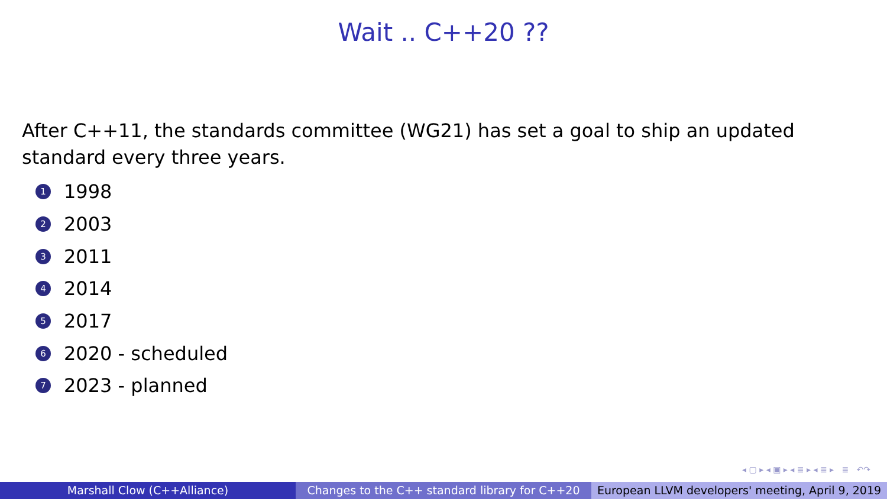Wait .. C++20 ??
After C++11, the standards committee (WG21) has set a goal to ship an updated standard every three years.
1 1998
2 2003
3 2011
4 2014
5 2017
6 2020 - scheduled
7 2023 - planned
◂ ▢ ▸ ◂ ▣ ▸ ◂ ≣ ▸ ◂ ≣ ▸ ≣ ↶↷
Marshall Clow (C++Alliance) Changes to the C++ standard library for C++20 European LLVM developers' meeting, April 9, 2019